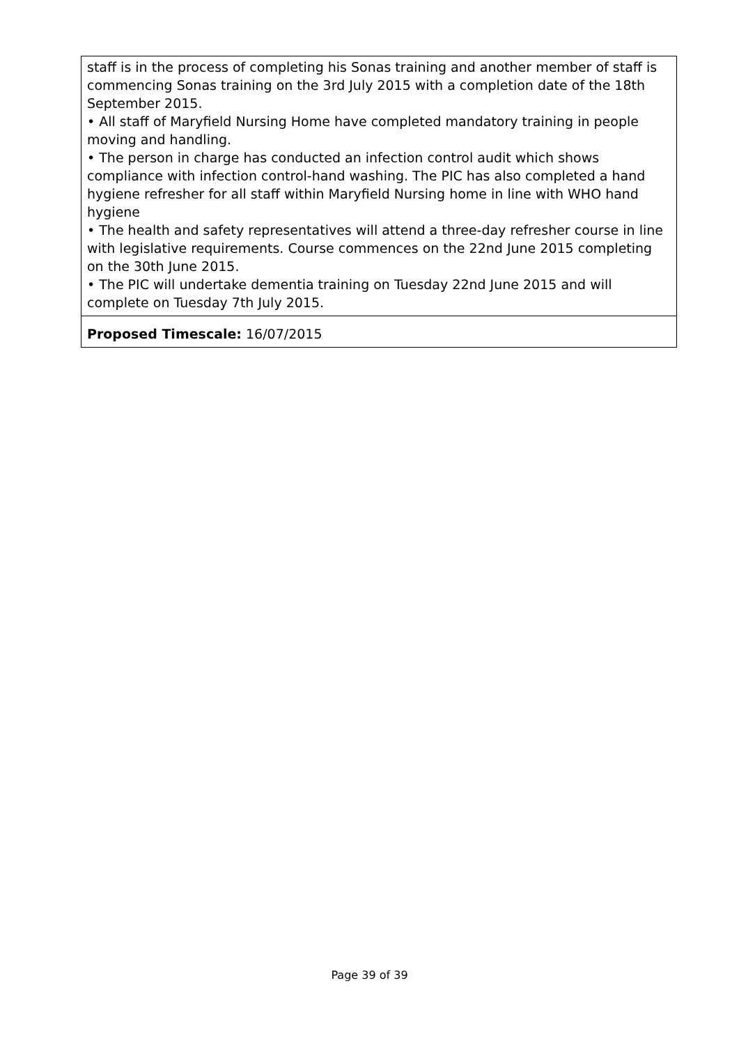| staff is in the process of completing his Sonas training and another member of staff is commencing Sonas training on the 3rd July 2015 with a completion date of the 18th September 2015. • All staff of Maryfield Nursing Home have completed mandatory training in people moving and handling. • The person in charge has conducted an infection control audit which shows compliance with infection control-hand washing. The PIC has also completed a hand hygiene refresher for all staff within Maryfield Nursing home in line with WHO hand hygiene • The health and safety representatives will attend a three-day refresher course in line with legislative requirements. Course commences on the 22nd June 2015 completing on the 30th June 2015. • The PIC will undertake dementia training on Tuesday 22nd June 2015 and will complete on Tuesday 7th July 2015. |
| Proposed Timescale: 16/07/2015 |
Page 39 of 39